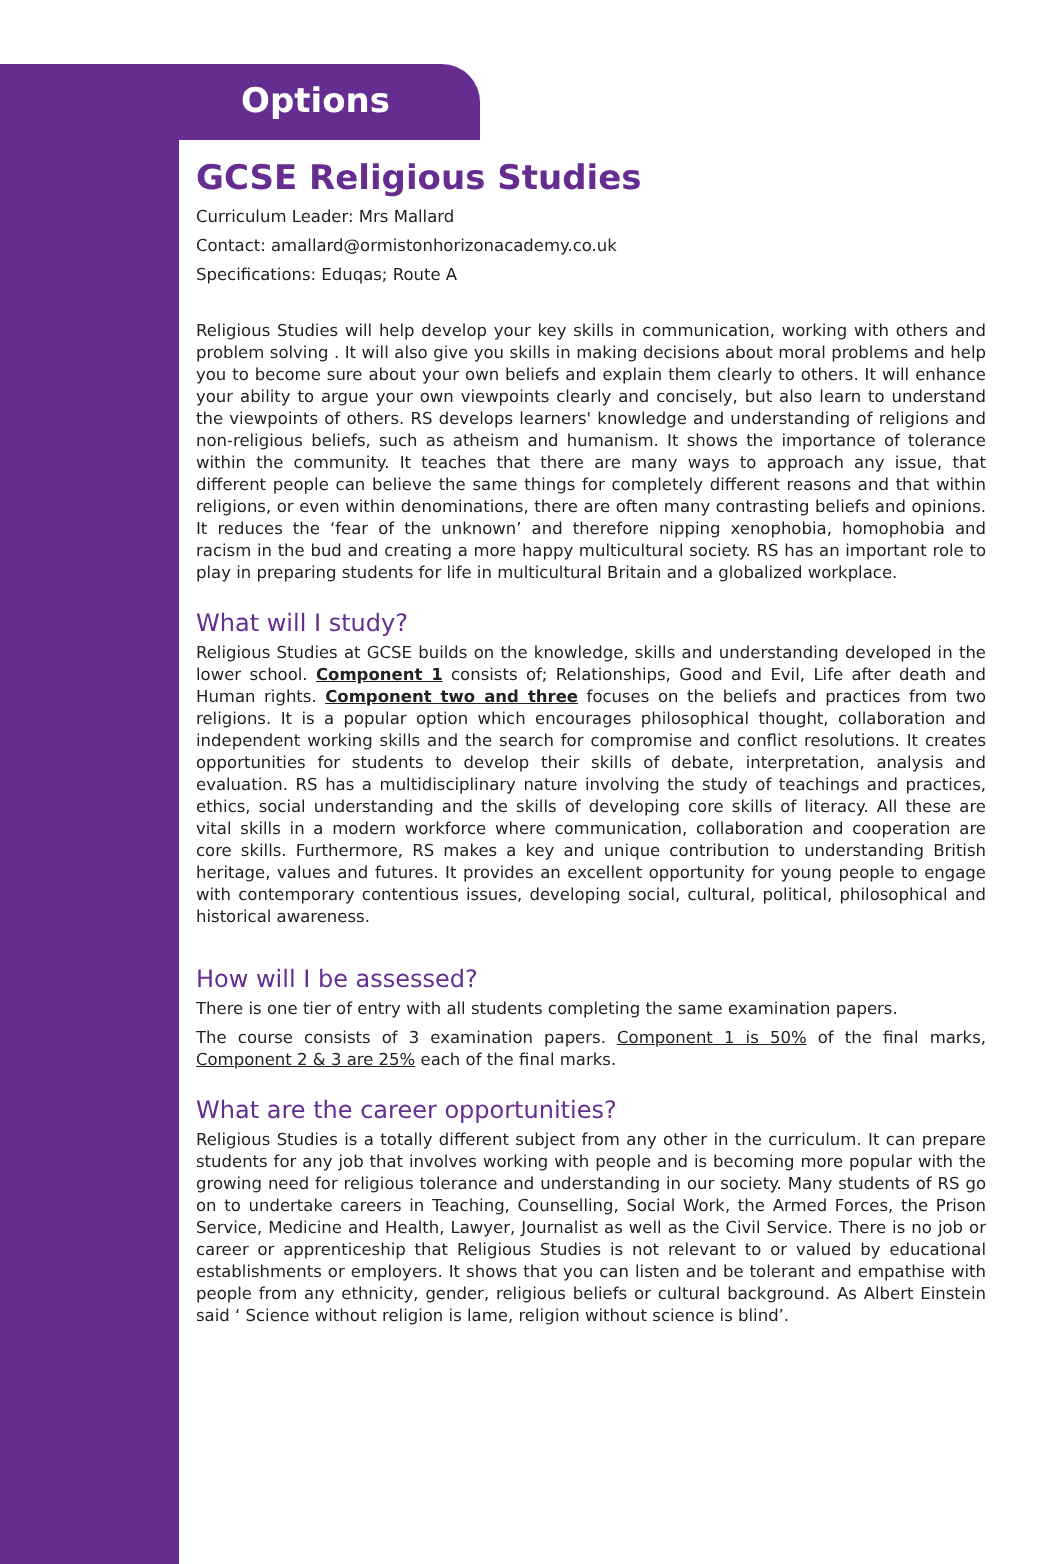Options
GCSE Religious Studies
Curriculum Leader: Mrs Mallard
Contact: amallard@ormistonhorizonacademy.co.uk
Specifications: Eduqas; Route A
Religious Studies will help develop your key skills in communication, working with others and problem solving . It will also give you skills in making decisions about moral problems and help you to become sure about your own beliefs and explain them clearly to others. It will enhance your ability to argue your own viewpoints clearly and concisely, but also learn to understand the viewpoints of others. RS develops learners' knowledge and understanding of religions and non-religious beliefs, such as atheism and humanism. It shows the importance of tolerance within the community. It teaches that there are many ways to approach any issue, that different people can believe the same things for completely different reasons and that within religions, or even within denominations, there are often many contrasting beliefs and opinions. It reduces the ‘fear of the unknown’ and therefore nipping xenophobia, homophobia and racism in the bud and creating a more happy multicultural society. RS has an important role to play in preparing students for life in multicultural Britain and a globalized workplace.
What will I study?
Religious Studies at GCSE builds on the knowledge, skills and understanding developed in the lower school. Component 1 consists of; Relationships, Good and Evil, Life after death and Human rights. Component two and three focuses on the beliefs and practices from two religions. It is a popular option which encourages philosophical thought, collaboration and independent working skills and the search for compromise and conflict resolutions. It creates opportunities for students to develop their skills of debate, interpretation, analysis and evaluation. RS has a multidisciplinary nature involving the study of teachings and practices, ethics, social understanding and the skills of developing core skills of literacy. All these are vital skills in a modern workforce where communication, collaboration and cooperation are core skills. Furthermore, RS makes a key and unique contribution to understanding British heritage, values and futures. It provides an excellent opportunity for young people to engage with contemporary contentious issues, developing social, cultural, political, philosophical and historical awareness.
How will I be assessed?
There is one tier of entry with all students completing the same examination papers.
The course consists of 3 examination papers. Component 1 is 50% of the final marks, Component 2 & 3 are 25% each of the final marks.
What are the career opportunities?
Religious Studies is a totally different subject from any other in the curriculum. It can prepare students for any job that involves working with people and is becoming more popular with the growing need for religious tolerance and understanding in our society. Many students of RS go on to undertake careers in Teaching, Counselling, Social Work, the Armed Forces, the Prison Service, Medicine and Health, Lawyer, Journalist as well as the Civil Service. There is no job or career or apprenticeship that Religious Studies is not relevant to or valued by educational establishments or employers. It shows that you can listen and be tolerant and empathise with people from any ethnicity, gender, religious beliefs or cultural background. As Albert Einstein said ‘ Science without religion is lame, religion without science is blind’.